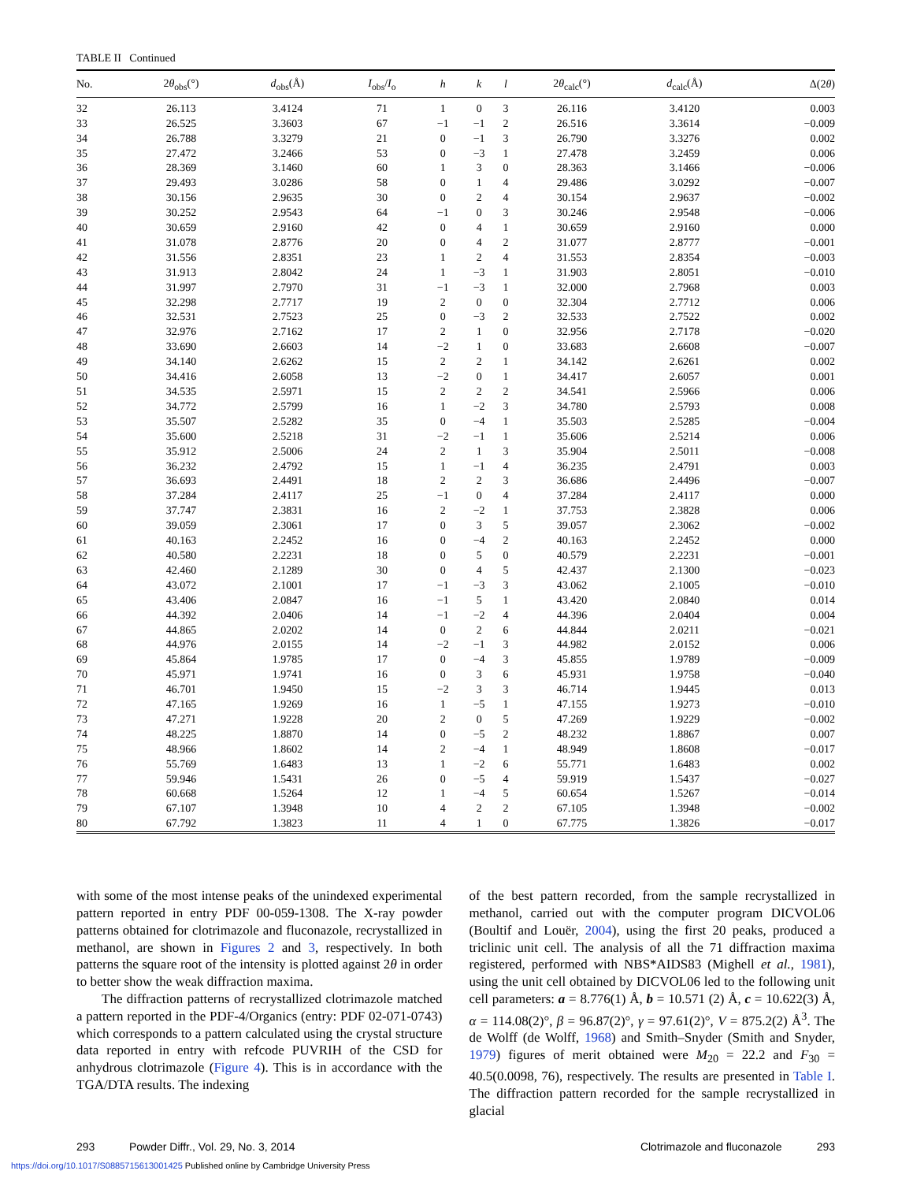TABLE II Continued
| No. | 2 θ<sub>obs</sub>(°) | d<sub>obs</sub>(Å) | I<sub>obs</sub>/ I<sub>o</sub> | h | k | l | 2 θ<sub>calc</sub>(°) | d<sub>calc</sub>(Å) | Δ(2 θ ) |
| --- | --- | --- | --- | --- | --- | --- | --- | --- | --- |
| 32 | 26.113 | 3.4124 | 71 | 1 | 0 | 3 | 26.116 | 3.4120 | 0.003 |
| 33 | 26.525 | 3.3603 | 67 | −1 | −1 | 2 | 26.516 | 3.3614 | −0.009 |
| 34 | 26.788 | 3.3279 | 21 | 0 | −1 | 3 | 26.790 | 3.3276 | 0.002 |
| 35 | 27.472 | 3.2466 | 53 | 0 | −3 | 1 | 27.478 | 3.2459 | 0.006 |
| 36 | 28.369 | 3.1460 | 60 | 1 | 3 | 0 | 28.363 | 3.1466 | −0.006 |
| 37 | 29.493 | 3.0286 | 58 | 0 | 1 | 4 | 29.486 | 3.0292 | −0.007 |
| 38 | 30.156 | 2.9635 | 30 | 0 | 2 | 4 | 30.154 | 2.9637 | −0.002 |
| 39 | 30.252 | 2.9543 | 64 | −1 | 0 | 3 | 30.246 | 2.9548 | −0.006 |
| 40 | 30.659 | 2.9160 | 42 | 0 | 4 | 1 | 30.659 | 2.9160 | 0.000 |
| 41 | 31.078 | 2.8776 | 20 | 0 | 4 | 2 | 31.077 | 2.8777 | −0.001 |
| 42 | 31.556 | 2.8351 | 23 | 1 | 2 | 4 | 31.553 | 2.8354 | −0.003 |
| 43 | 31.913 | 2.8042 | 24 | 1 | −3 | 1 | 31.903 | 2.8051 | −0.010 |
| 44 | 31.997 | 2.7970 | 31 | −1 | −3 | 1 | 32.000 | 2.7968 | 0.003 |
| 45 | 32.298 | 2.7717 | 19 | 2 | 0 | 0 | 32.304 | 2.7712 | 0.006 |
| 46 | 32.531 | 2.7523 | 25 | 0 | −3 | 2 | 32.533 | 2.7522 | 0.002 |
| 47 | 32.976 | 2.7162 | 17 | 2 | 1 | 0 | 32.956 | 2.7178 | −0.020 |
| 48 | 33.690 | 2.6603 | 14 | −2 | 1 | 0 | 33.683 | 2.6608 | −0.007 |
| 49 | 34.140 | 2.6262 | 15 | 2 | 2 | 1 | 34.142 | 2.6261 | 0.002 |
| 50 | 34.416 | 2.6058 | 13 | −2 | 0 | 1 | 34.417 | 2.6057 | 0.001 |
| 51 | 34.535 | 2.5971 | 15 | 2 | 2 | 2 | 34.541 | 2.5966 | 0.006 |
| 52 | 34.772 | 2.5799 | 16 | 1 | −2 | 3 | 34.780 | 2.5793 | 0.008 |
| 53 | 35.507 | 2.5282 | 35 | 0 | −4 | 1 | 35.503 | 2.5285 | −0.004 |
| 54 | 35.600 | 2.5218 | 31 | −2 | −1 | 1 | 35.606 | 2.5214 | 0.006 |
| 55 | 35.912 | 2.5006 | 24 | 2 | 1 | 3 | 35.904 | 2.5011 | −0.008 |
| 56 | 36.232 | 2.4792 | 15 | 1 | −1 | 4 | 36.235 | 2.4791 | 0.003 |
| 57 | 36.693 | 2.4491 | 18 | 2 | 2 | 3 | 36.686 | 2.4496 | −0.007 |
| 58 | 37.284 | 2.4117 | 25 | −1 | 0 | 4 | 37.284 | 2.4117 | 0.000 |
| 59 | 37.747 | 2.3831 | 16 | 2 | −2 | 1 | 37.753 | 2.3828 | 0.006 |
| 60 | 39.059 | 2.3061 | 17 | 0 | 3 | 5 | 39.057 | 2.3062 | −0.002 |
| 61 | 40.163 | 2.2452 | 16 | 0 | −4 | 2 | 40.163 | 2.2452 | 0.000 |
| 62 | 40.580 | 2.2231 | 18 | 0 | 5 | 0 | 40.579 | 2.2231 | −0.001 |
| 63 | 42.460 | 2.1289 | 30 | 0 | 4 | 5 | 42.437 | 2.1300 | −0.023 |
| 64 | 43.072 | 2.1001 | 17 | −1 | −3 | 3 | 43.062 | 2.1005 | −0.010 |
| 65 | 43.406 | 2.0847 | 16 | −1 | 5 | 1 | 43.420 | 2.0840 | 0.014 |
| 66 | 44.392 | 2.0406 | 14 | −1 | −2 | 4 | 44.396 | 2.0404 | 0.004 |
| 67 | 44.865 | 2.0202 | 14 | 0 | 2 | 6 | 44.844 | 2.0211 | −0.021 |
| 68 | 44.976 | 2.0155 | 14 | −2 | −1 | 3 | 44.982 | 2.0152 | 0.006 |
| 69 | 45.864 | 1.9785 | 17 | 0 | −4 | 3 | 45.855 | 1.9789 | −0.009 |
| 70 | 45.971 | 1.9741 | 16 | 0 | 3 | 6 | 45.931 | 1.9758 | −0.040 |
| 71 | 46.701 | 1.9450 | 15 | −2 | 3 | 3 | 46.714 | 1.9445 | 0.013 |
| 72 | 47.165 | 1.9269 | 16 | 1 | −5 | 1 | 47.155 | 1.9273 | −0.010 |
| 73 | 47.271 | 1.9228 | 20 | 2 | 0 | 5 | 47.269 | 1.9229 | −0.002 |
| 74 | 48.225 | 1.8870 | 14 | 0 | −5 | 2 | 48.232 | 1.8867 | 0.007 |
| 75 | 48.966 | 1.8602 | 14 | 2 | −4 | 1 | 48.949 | 1.8608 | −0.017 |
| 76 | 55.769 | 1.6483 | 13 | 1 | −2 | 6 | 55.771 | 1.6483 | 0.002 |
| 77 | 59.946 | 1.5431 | 26 | 0 | −5 | 4 | 59.919 | 1.5437 | −0.027 |
| 78 | 60.668 | 1.5264 | 12 | 1 | −4 | 5 | 60.654 | 1.5267 | −0.014 |
| 79 | 67.107 | 1.3948 | 10 | 4 | 2 | 2 | 67.105 | 1.3948 | −0.002 |
| 80 | 67.792 | 1.3823 | 11 | 4 | 1 | 0 | 67.775 | 1.3826 | −0.017 |
with some of the most intense peaks of the unindexed experimental pattern reported in entry PDF 00-059-1308. The X-ray powder patterns obtained for clotrimazole and fluconazole, recrystallized in methanol, are shown in Figures 2 and 3, respectively. In both patterns the square root of the intensity is plotted against 2θ in order to better show the weak diffraction maxima.
The diffraction patterns of recrystallized clotrimazole matched a pattern reported in the PDF-4/Organics (entry: PDF 02-071-0743) which corresponds to a pattern calculated using the crystal structure data reported in entry with refcode PUVRIH of the CSD for anhydrous clotrimazole (Figure 4). This is in accordance with the TGA/DTA results. The indexing
of the best pattern recorded, from the sample recrystallized in methanol, carried out with the computer program DICVOL06 (Boultif and Louër, 2004), using the first 20 peaks, produced a triclinic unit cell. The analysis of all the 71 diffraction maxima registered, performed with NBS*AIDS83 (Mighell et al., 1981), using the unit cell obtained by DICVOL06 led to the following unit cell parameters: a = 8.776(1) Å, b = 10.571 (2) Å, c = 10.622(3) Å, α = 114.08(2)°, β = 96.87(2)°, γ = 97.61(2)°, V = 875.2(2) Å<sup>3</sup>. The de Wolff (de Wolff, 1968) and Smith–Snyder (Smith and Snyder, 1979) figures of merit obtained were M<sub>20</sub> = 22.2 and F<sub>30</sub> = 40.5(0.0098, 76), respectively. The results are presented in Table I. The diffraction pattern recorded for the sample recrystallized in glacial
293 Powder Diffr., Vol. 29, No. 3, 2014 Clotrimazole and fluconazole 293
https://doi.org/10.1017/S0885715613001425 Published online by Cambridge University Press